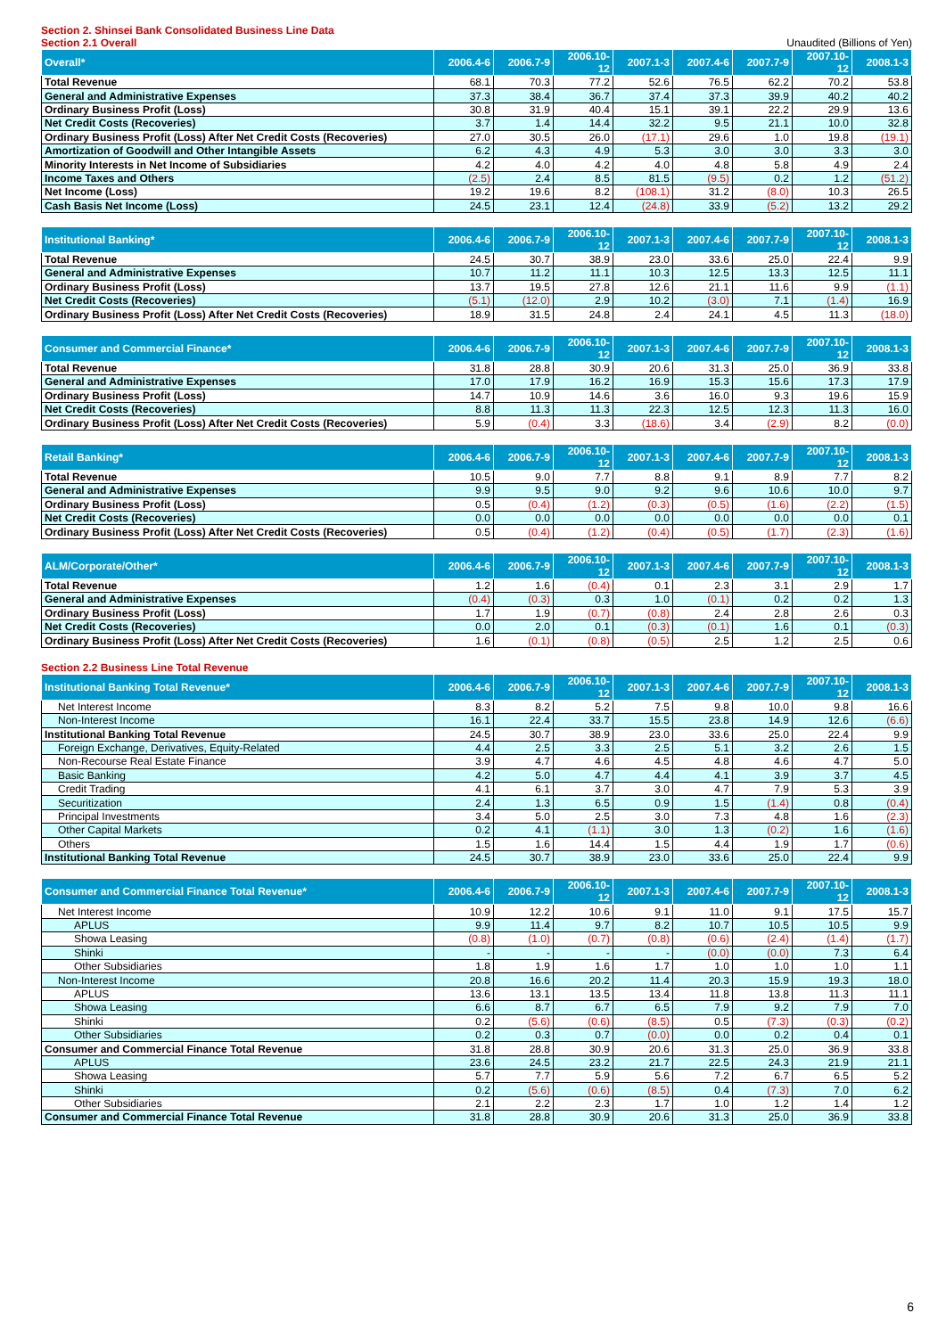Section 2. Shinsei Bank Consolidated Business Line Data
Section 2.1 Overall Unaudited (Billions of Yen)
| Overall* | 2006.4-6 | 2006.7-9 | 2006.10-12 | 2007.1-3 | 2007.4-6 | 2007.7-9 | 2007.10-12 | 2008.1-3 |
| --- | --- | --- | --- | --- | --- | --- | --- | --- |
| Total Revenue | 68.1 | 70.3 | 77.2 | 52.6 | 76.5 | 62.2 | 70.2 | 53.8 |
| General and Administrative Expenses | 37.3 | 38.4 | 36.7 | 37.4 | 37.3 | 39.9 | 40.2 | 40.2 |
| Ordinary Business Profit (Loss) | 30.8 | 31.9 | 40.4 | 15.1 | 39.1 | 22.2 | 29.9 | 13.6 |
| Net Credit Costs (Recoveries) | 3.7 | 1.4 | 14.4 | 32.2 | 9.5 | 21.1 | 10.0 | 32.8 |
| Ordinary Business Profit (Loss) After Net Credit Costs (Recoveries) | 27.0 | 30.5 | 26.0 | (17.1) | 29.6 | 1.0 | 19.8 | (19.1) |
| Amortization of Goodwill and Other Intangible Assets | 6.2 | 4.3 | 4.9 | 5.3 | 3.0 | 3.0 | 3.3 | 3.0 |
| Minority Interests in Net Income of Subsidiaries | 4.2 | 4.0 | 4.2 | 4.0 | 4.8 | 5.8 | 4.9 | 2.4 |
| Income Taxes and Others | (2.5) | 2.4 | 8.5 | 81.5 | (9.5) | 0.2 | 1.2 | (51.2) |
| Net Income (Loss) | 19.2 | 19.6 | 8.2 | (108.1) | 31.2 | (8.0) | 10.3 | 26.5 |
| Cash Basis Net Income (Loss) | 24.5 | 23.1 | 12.4 | (24.8) | 33.9 | (5.2) | 13.2 | 29.2 |
| Institutional Banking* | 2006.4-6 | 2006.7-9 | 2006.10-12 | 2007.1-3 | 2007.4-6 | 2007.7-9 | 2007.10-12 | 2008.1-3 |
| --- | --- | --- | --- | --- | --- | --- | --- | --- |
| Total Revenue | 24.5 | 30.7 | 38.9 | 23.0 | 33.6 | 25.0 | 22.4 | 9.9 |
| General and Administrative Expenses | 10.7 | 11.2 | 11.1 | 10.3 | 12.5 | 13.3 | 12.5 | 11.1 |
| Ordinary Business Profit (Loss) | 13.7 | 19.5 | 27.8 | 12.6 | 21.1 | 11.6 | 9.9 | (1.1) |
| Net Credit Costs (Recoveries) | (5.1) | (12.0) | 2.9 | 10.2 | (3.0) | 7.1 | (1.4) | 16.9 |
| Ordinary Business Profit (Loss) After Net Credit Costs (Recoveries) | 18.9 | 31.5 | 24.8 | 2.4 | 24.1 | 4.5 | 11.3 | (18.0) |
| Consumer and Commercial Finance* | 2006.4-6 | 2006.7-9 | 2006.10-12 | 2007.1-3 | 2007.4-6 | 2007.7-9 | 2007.10-12 | 2008.1-3 |
| --- | --- | --- | --- | --- | --- | --- | --- | --- |
| Total Revenue | 31.8 | 28.8 | 30.9 | 20.6 | 31.3 | 25.0 | 36.9 | 33.8 |
| General and Administrative Expenses | 17.0 | 17.9 | 16.2 | 16.9 | 15.3 | 15.6 | 17.3 | 17.9 |
| Ordinary Business Profit (Loss) | 14.7 | 10.9 | 14.6 | 3.6 | 16.0 | 9.3 | 19.6 | 15.9 |
| Net Credit Costs (Recoveries) | 8.8 | 11.3 | 11.3 | 22.3 | 12.5 | 12.3 | 11.3 | 16.0 |
| Ordinary Business Profit (Loss) After Net Credit Costs (Recoveries) | 5.9 | (0.4) | 3.3 | (18.6) | 3.4 | (2.9) | 8.2 | (0.0) |
| Retail Banking* | 2006.4-6 | 2006.7-9 | 2006.10-12 | 2007.1-3 | 2007.4-6 | 2007.7-9 | 2007.10-12 | 2008.1-3 |
| --- | --- | --- | --- | --- | --- | --- | --- | --- |
| Total Revenue | 10.5 | 9.0 | 7.7 | 8.8 | 9.1 | 8.9 | 7.7 | 8.2 |
| General and Administrative Expenses | 9.9 | 9.5 | 9.0 | 9.2 | 9.6 | 10.6 | 10.0 | 9.7 |
| Ordinary Business Profit (Loss) | 0.5 | (0.4) | (1.2) | (0.3) | (0.5) | (1.6) | (2.2) | (1.5) |
| Net Credit Costs (Recoveries) | 0.0 | 0.0 | 0.0 | 0.0 | 0.0 | 0.0 | 0.0 | 0.1 |
| Ordinary Business Profit (Loss) After Net Credit Costs (Recoveries) | 0.5 | (0.4) | (1.2) | (0.4) | (0.5) | (1.7) | (2.3) | (1.6) |
| ALM/Corporate/Other* | 2006.4-6 | 2006.7-9 | 2006.10-12 | 2007.1-3 | 2007.4-6 | 2007.7-9 | 2007.10-12 | 2008.1-3 |
| --- | --- | --- | --- | --- | --- | --- | --- | --- |
| Total Revenue | 1.2 | 1.6 | (0.4) | 0.1 | 2.3 | 3.1 | 2.9 | 1.7 |
| General and Administrative Expenses | (0.4) | (0.3) | 0.3 | 1.0 | (0.1) | 0.2 | 0.2 | 1.3 |
| Ordinary Business Profit (Loss) | 1.7 | 1.9 | (0.7) | (0.8) | 2.4 | 2.8 | 2.6 | 0.3 |
| Net Credit Costs (Recoveries) | 0.0 | 2.0 | 0.1 | (0.3) | (0.1) | 1.6 | 0.1 | (0.3) |
| Ordinary Business Profit (Loss) After Net Credit Costs (Recoveries) | 1.6 | (0.1) | (0.8) | (0.5) | 2.5 | 1.2 | 2.5 | 0.6 |
Section 2.2 Business Line Total Revenue
| Institutional Banking Total Revenue* | 2006.4-6 | 2006.7-9 | 2006.10-12 | 2007.1-3 | 2007.4-6 | 2007.7-9 | 2007.10-12 | 2008.1-3 |
| --- | --- | --- | --- | --- | --- | --- | --- | --- |
| Net Interest Income | 8.3 | 8.2 | 5.2 | 7.5 | 9.8 | 10.0 | 9.8 | 16.6 |
| Non-Interest Income | 16.1 | 22.4 | 33.7 | 15.5 | 23.8 | 14.9 | 12.6 | (6.6) |
| Institutional Banking Total Revenue | 24.5 | 30.7 | 38.9 | 23.0 | 33.6 | 25.0 | 22.4 | 9.9 |
| Foreign Exchange, Derivatives, Equity-Related | 4.4 | 2.5 | 3.3 | 2.5 | 5.1 | 3.2 | 2.6 | 1.5 |
| Non-Recourse Real Estate Finance | 3.9 | 4.7 | 4.6 | 4.5 | 4.8 | 4.6 | 4.7 | 5.0 |
| Basic Banking | 4.2 | 5.0 | 4.7 | 4.4 | 4.1 | 3.9 | 3.7 | 4.5 |
| Credit Trading | 4.1 | 6.1 | 3.7 | 3.0 | 4.7 | 7.9 | 5.3 | 3.9 |
| Securitization | 2.4 | 1.3 | 6.5 | 0.9 | 1.5 | (1.4) | 0.8 | (0.4) |
| Principal Investments | 3.4 | 5.0 | 2.5 | 3.0 | 7.3 | 4.8 | 1.6 | (2.3) |
| Other Capital Markets | 0.2 | 4.1 | (1.1) | 3.0 | 1.3 | (0.2) | 1.6 | (1.6) |
| Others | 1.5 | 1.6 | 14.4 | 1.5 | 4.4 | 1.9 | 1.7 | (0.6) |
| Institutional Banking Total Revenue | 24.5 | 30.7 | 38.9 | 23.0 | 33.6 | 25.0 | 22.4 | 9.9 |
| Consumer and Commercial Finance Total Revenue* | 2006.4-6 | 2006.7-9 | 2006.10-12 | 2007.1-3 | 2007.4-6 | 2007.7-9 | 2007.10-12 | 2008.1-3 |
| --- | --- | --- | --- | --- | --- | --- | --- | --- |
| Net Interest Income | 10.9 | 12.2 | 10.6 | 9.1 | 11.0 | 9.1 | 17.5 | 15.7 |
| APLUS | 9.9 | 11.4 | 9.7 | 8.2 | 10.7 | 10.5 | 10.5 | 9.9 |
| Showa Leasing | (0.8) | (1.0) | (0.7) | (0.8) | (0.6) | (2.4) | (1.4) | (1.7) |
| Shinki | - | - | - | - | (0.0) | (0.0) | 7.3 | 6.4 |
| Other Subsidiaries | 1.8 | 1.9 | 1.6 | 1.7 | 1.0 | 1.0 | 1.0 | 1.1 |
| Non-Interest Income | 20.8 | 16.6 | 20.2 | 11.4 | 20.3 | 15.9 | 19.3 | 18.0 |
| APLUS | 13.6 | 13.1 | 13.5 | 13.4 | 11.8 | 13.8 | 11.3 | 11.1 |
| Showa Leasing | 6.6 | 8.7 | 6.7 | 6.5 | 7.9 | 9.2 | 7.9 | 7.0 |
| Shinki | 0.2 | (5.6) | (0.6) | (8.5) | 0.5 | (7.3) | (0.3) | (0.2) |
| Other Subsidiaries | 0.2 | 0.3 | 0.7 | (0.0) | 0.0 | 0.2 | 0.4 | 0.1 |
| Consumer and Commercial Finance Total Revenue | 31.8 | 28.8 | 30.9 | 20.6 | 31.3 | 25.0 | 36.9 | 33.8 |
| APLUS | 23.6 | 24.5 | 23.2 | 21.7 | 22.5 | 24.3 | 21.9 | 21.1 |
| Showa Leasing | 5.7 | 7.7 | 5.9 | 5.6 | 7.2 | 6.7 | 6.5 | 5.2 |
| Shinki | 0.2 | (5.6) | (0.6) | (8.5) | 0.4 | (7.3) | 7.0 | 6.2 |
| Other Subsidiaries | 2.1 | 2.2 | 2.3 | 1.7 | 1.0 | 1.2 | 1.4 | 1.2 |
| Consumer and Commercial Finance Total Revenue | 31.8 | 28.8 | 30.9 | 20.6 | 31.3 | 25.0 | 36.9 | 33.8 |
6